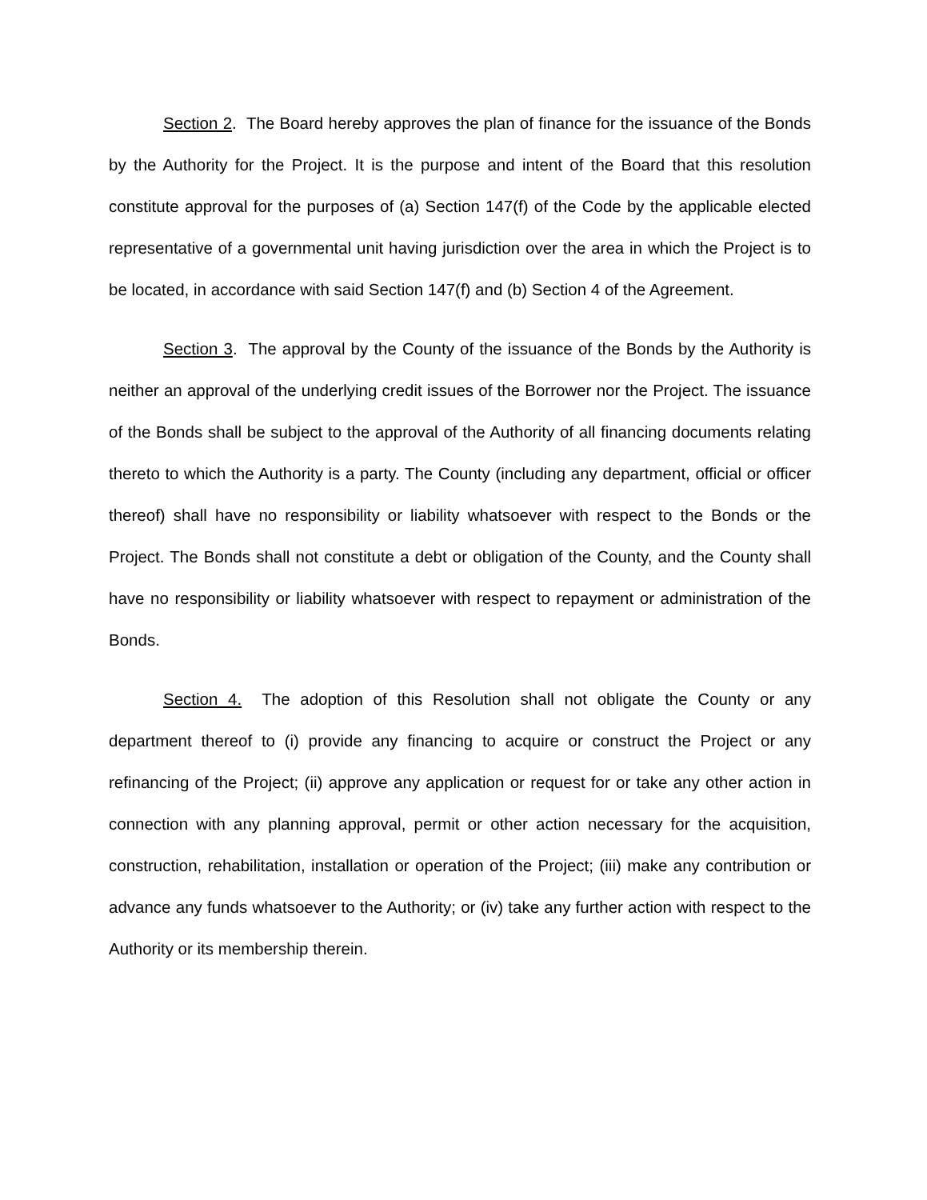Section 2. The Board hereby approves the plan of finance for the issuance of the Bonds by the Authority for the Project. It is the purpose and intent of the Board that this resolution constitute approval for the purposes of (a) Section 147(f) of the Code by the applicable elected representative of a governmental unit having jurisdiction over the area in which the Project is to be located, in accordance with said Section 147(f) and (b) Section 4 of the Agreement.
Section 3. The approval by the County of the issuance of the Bonds by the Authority is neither an approval of the underlying credit issues of the Borrower nor the Project. The issuance of the Bonds shall be subject to the approval of the Authority of all financing documents relating thereto to which the Authority is a party. The County (including any department, official or officer thereof) shall have no responsibility or liability whatsoever with respect to the Bonds or the Project. The Bonds shall not constitute a debt or obligation of the County, and the County shall have no responsibility or liability whatsoever with respect to repayment or administration of the Bonds.
Section 4. The adoption of this Resolution shall not obligate the County or any department thereof to (i) provide any financing to acquire or construct the Project or any refinancing of the Project; (ii) approve any application or request for or take any other action in connection with any planning approval, permit or other action necessary for the acquisition, construction, rehabilitation, installation or operation of the Project; (iii) make any contribution or advance any funds whatsoever to the Authority; or (iv) take any further action with respect to the Authority or its membership therein.